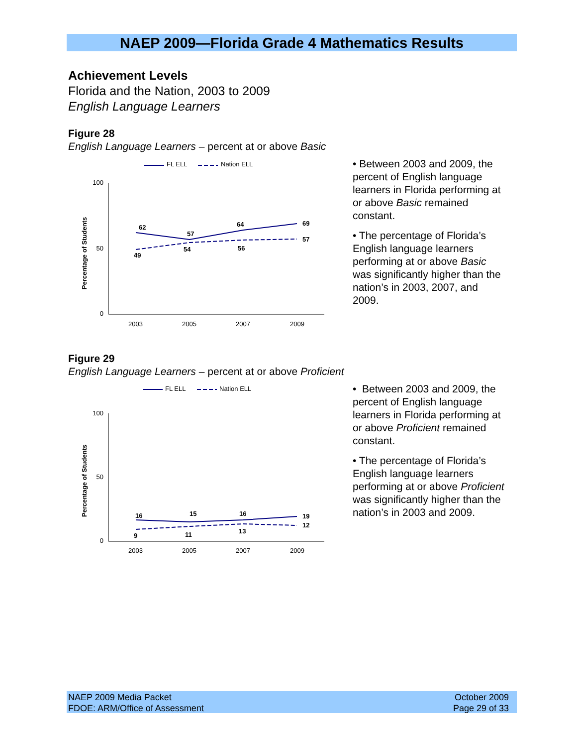NAEP 2009—Florida Grade 4 Mathematics Results
Achievement Levels
Florida and the Nation, 2003 to 2009
English Language Learners
Figure 28
English Language Learners – percent at or above Basic
FL ELL
Nation ELL
100
0
50
Percentage of Students
62
57
64
69
49
54
56
57
2003
2005
2007
2009
• Between 2003 and 2009, the percent of English language learners in Florida performing at or above Basic remained constant.
• The percentage of Florida’s English language learners performing at or above Basic was significantly higher than the nation’s in 2003, 2007, and 2009.
Figure 29
English Language Learners – percent at or above Proficient
FL ELL
Nation ELL
100
0
50
Percentage of Students
16
15
16
19
9
11
13
12
2003
2005
2007
2009
• Between 2003 and 2009, the percent of English language learners in Florida performing at or above Proficient remained constant.
• The percentage of Florida’s English language learners performing at or above Proficient was significantly higher than the nation’s in 2003 and 2009.
NAEP 2009 Media Packet
FDOE: ARM/Office of Assessment
October 2009
Page 29 of 33